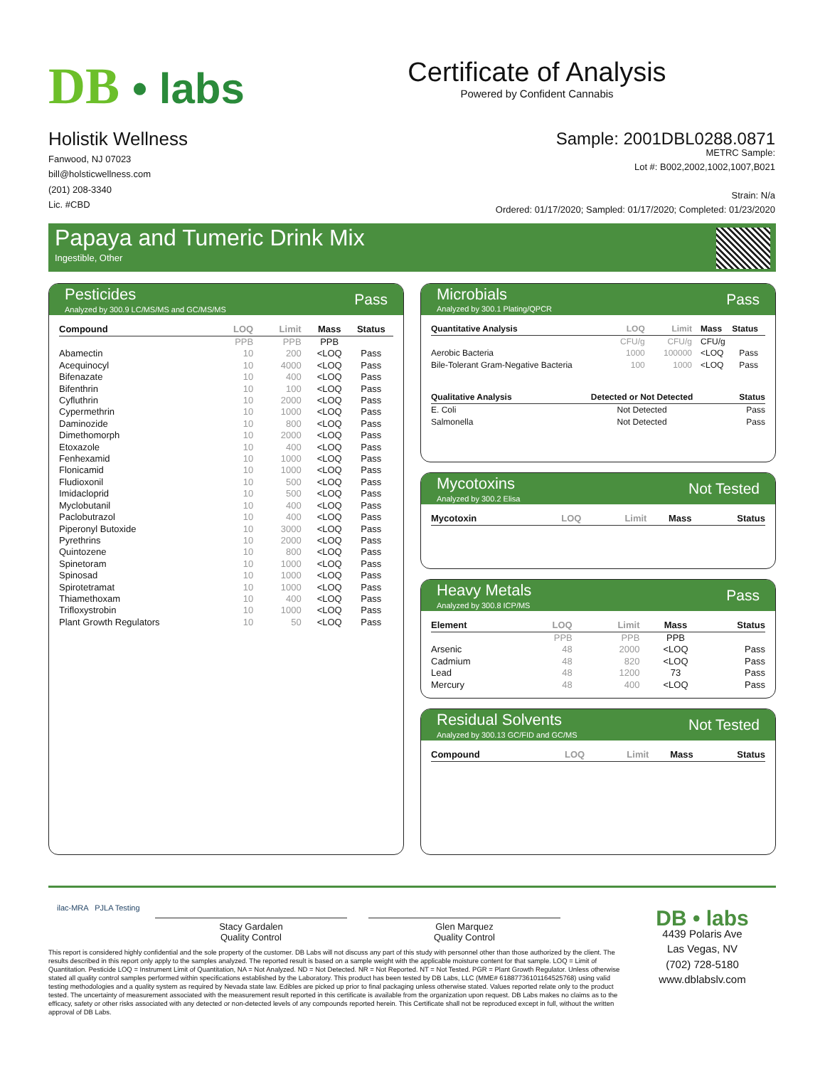DB • labs
Certificate of Analysis
Powered by Confident Cannabis
Holistik Wellness
Fanwood, NJ 07023
bill@holsticwellness.com
(201) 208-3340
Lic. #CBD
Sample: 2001DBL0288.0871
METRC Sample:
Lot #: B002,2002,1002,1007,B021
Strain: N/a
Ordered: 01/17/2020; Sampled: 01/17/2020; Completed: 01/23/2020
Papaya and Tumeric Drink Mix
Ingestible, Other
Pesticides
Analyzed by 300.9 LC/MS/MS and GC/MS/MS
Pass
| Compound | LOQ | Limit | Mass | Status |
| --- | --- | --- | --- | --- |
| | PPB | PPB | PPB | |
| Abamectin | 10 | 200 | <LOQ | Pass |
| Acequinocyl | 10 | 4000 | <LOQ | Pass |
| Bifenazate | 10 | 400 | <LOQ | Pass |
| Bifenthrin | 10 | 100 | <LOQ | Pass |
| Cyfluthrin | 10 | 2000 | <LOQ | Pass |
| Cypermethrin | 10 | 1000 | <LOQ | Pass |
| Daminozide | 10 | 800 | <LOQ | Pass |
| Dimethomorph | 10 | 2000 | <LOQ | Pass |
| Etoxazole | 10 | 400 | <LOQ | Pass |
| Fenhexamid | 10 | 1000 | <LOQ | Pass |
| Flonicamid | 10 | 1000 | <LOQ | Pass |
| Fludioxonil | 10 | 500 | <LOQ | Pass |
| Imidacloprid | 10 | 500 | <LOQ | Pass |
| Myclobutanil | 10 | 400 | <LOQ | Pass |
| Paclobutrazol | 10 | 400 | <LOQ | Pass |
| Piperonyl Butoxide | 10 | 3000 | <LOQ | Pass |
| Pyrethrins | 10 | 2000 | <LOQ | Pass |
| Quintozene | 10 | 800 | <LOQ | Pass |
| Spinetoram | 10 | 1000 | <LOQ | Pass |
| Spinosad | 10 | 1000 | <LOQ | Pass |
| Spirotetramat | 10 | 1000 | <LOQ | Pass |
| Thiamethoxam | 10 | 400 | <LOQ | Pass |
| Trifloxystrobin | 10 | 1000 | <LOQ | Pass |
| Plant Growth Regulators | 10 | 50 | <LOQ | Pass |
Microbials
Analyzed by 300.1 Plating/QPCR
Pass
| Quantitative Analysis | LOQ | Limit | Mass | Status |
| --- | --- | --- | --- | --- |
| | CFU/g | CFU/g | CFU/g | |
| Aerobic Bacteria | 1000 | 100000 | <LOQ | Pass |
| Bile-Tolerant Gram-Negative Bacteria | 100 | 1000 | <LOQ | Pass |
| Qualitative Analysis | Detected or Not Detected | Status |
| --- | --- | --- |
| E. Coli | Not Detected | Pass |
| Salmonella | Not Detected | Pass |
Mycotoxins
Analyzed by 300.2 Elisa
Not Tested
| Mycotoxin | LOQ | Limit | Mass | Status |
| --- | --- | --- | --- | --- |
Heavy Metals
Analyzed by 300.8 ICP/MS
Pass
| Element | LOQ | Limit | Mass | Status |
| --- | --- | --- | --- | --- |
| | PPB | PPB | PPB | |
| Arsenic | 48 | 2000 | <LOQ | Pass |
| Cadmium | 48 | 820 | <LOQ | Pass |
| Lead | 48 | 1200 | 73 | Pass |
| Mercury | 48 | 400 | <LOQ | Pass |
Residual Solvents
Analyzed by 300.13 GC/FID and GC/MS
Not Tested
| Compound | LOQ | Limit | Mass | Status |
| --- | --- | --- | --- | --- |
ilac-MRA PJLA Testing
Stacy Gardalen
Quality Control
Glen Marquez
Quality Control
This report is considered highly confidential and the sole property of the customer. DB Labs will not discuss any part of this study with personnel other than those authorized by the client. The results described in this report only apply to the samples analyzed. The reported result is based on a sample weight with the applicable moisture content for that sample. LOQ = Limit of Quantitation. Pesticide LOQ = Instrument Limit of Quantitation, NA = Not Analyzed. ND = Not Detected. NR = Not Reported. NT = Not Tested. PGR = Plant Growth Regulator. Unless otherwise stated all quality control samples performed within specifications established by the Laboratory. This product has been tested by DB Labs, LLC (MME# 61887736101164525768) using valid testing methodologies and a quality system as required by Nevada state law. Edibles are picked up prior to final packaging unless otherwise stated. Values reported relate only to the product tested. The uncertainty of measurement associated with the measurement result reported in this certificate is available from the organization upon request. DB Labs makes no claims as to the efficacy, safety or other risks associated with any detected or non-detected levels of any compounds reported herein. This Certificate shall not be reproduced except in full, without the written approval of DB Labs.
DB • labs
4439 Polaris Ave
Las Vegas, NV
(702) 728-5180
www.dblabslv.com